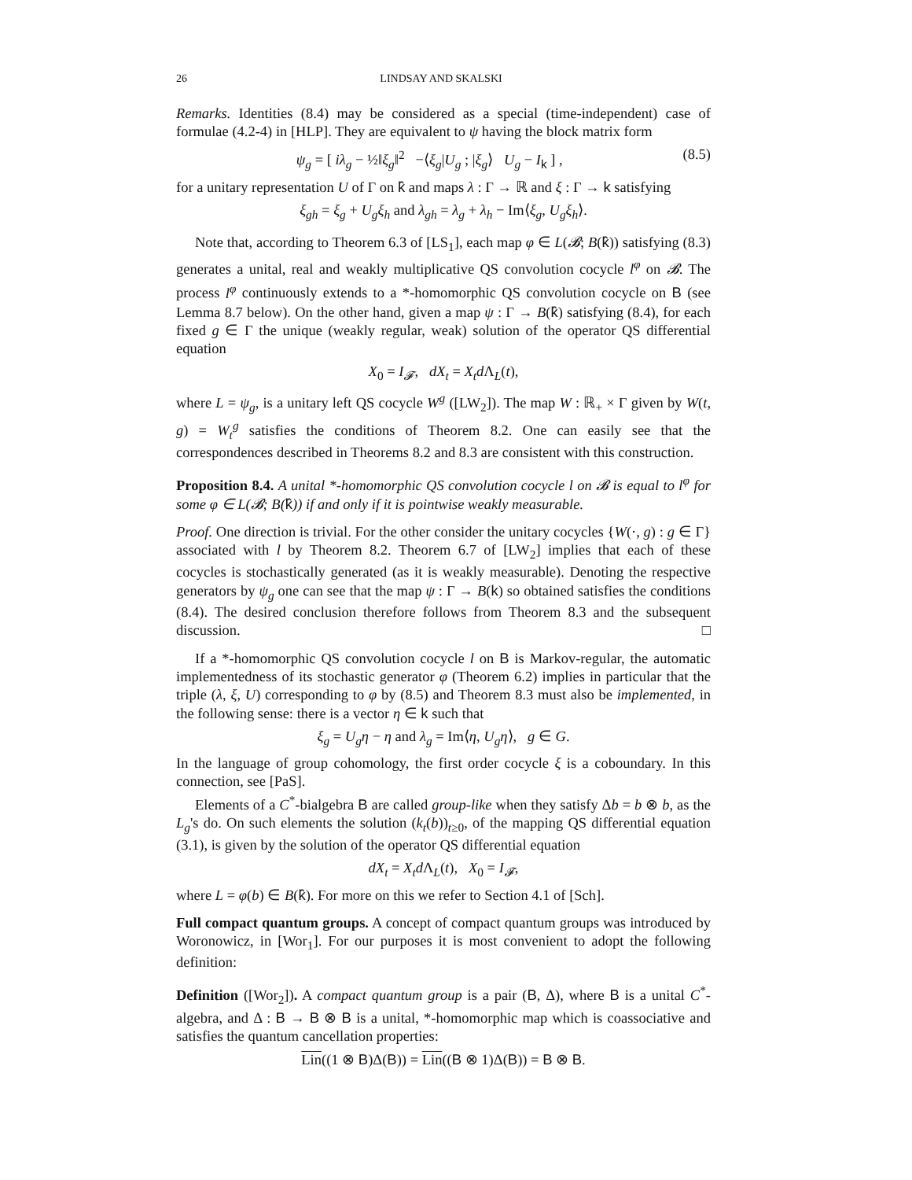26 LINDSAY AND SKALSKI
Remarks. Identities (8.4) may be considered as a special (time-independent) case of formulae (4.2-4) in [HLP]. They are equivalent to ψ having the block matrix form
ψ<sub>g</sub> = [ iλ<sub>g</sub> − ½‖ξ<sub>g</sub>‖<sup>2</sup> −⟨ξ<sub>g</sub>|U<sub>g</sub> ; |ξ<sub>g</sub>⟩ U<sub>g</sub> − I<sub>k</sub> ] , (8.5)
for a unitary representation U of Γ on k̂ and maps λ : Γ → ℝ and ξ : Γ → k satisfying
ξ<sub>gh</sub> = ξ<sub>g</sub> + U<sub>g</sub>ξ<sub>h</sub> and λ<sub>gh</sub> = λ<sub>g</sub> + λ<sub>h</sub> − Im⟨ξ<sub>g</sub>, U<sub>g</sub>ξ<sub>h</sub>⟩.
Note that, according to Theorem 6.3 of [LS<sub>1</sub>], each map φ ∈ L(𝓑; B(k̂)) satisfying (8.3) generates a unital, real and weakly multiplicative QS convolution cocycle l<sup>φ</sup> on 𝓑. The process l<sup>φ</sup> continuously extends to a *-homomorphic QS convolution cocycle on B (see Lemma 8.7 below). On the other hand, given a map ψ : Γ → B(k̂) satisfying (8.4), for each fixed g ∈ Γ the unique (weakly regular, weak) solution of the operator QS differential equation
X<sub>0</sub> = I<sub>𝓕</sub>, dX<sub>t</sub> = X<sub>t</sub>d Λ<sub>L</sub>(t),
where L = ψ<sub>g</sub>, is a unitary left QS cocycle W<sup>g</sup> ([LW<sub>2</sub>]). The map W : ℝ<sub>+</sub> × Γ given by W(t, g) = W<sub>t</sub><sup>g</sup> satisfies the conditions of Theorem 8.2. One can easily see that the correspondences described in Theorems 8.2 and 8.3 are consistent with this construction.
Proposition 8.4. A unital *-homomorphic QS convolution cocycle l on 𝓑 is equal to l<sup>φ</sup> for some φ ∈ L(𝓑; B(k̂)) if and only if it is pointwise weakly measurable.
Proof. One direction is trivial. For the other consider the unitary cocycles {W(·, g) : g ∈ Γ} associated with l by Theorem 8.2. Theorem 6.7 of [LW<sub>2</sub>] implies that each of these cocycles is stochastically generated (as it is weakly measurable). Denoting the respective generators by ψ<sub>g</sub> one can see that the map ψ : Γ → B(k) so obtained satisfies the conditions (8.4). The desired conclusion therefore follows from Theorem 8.3 and the subsequent discussion. □
If a *-homomorphic QS convolution cocycle l on B is Markov-regular, the automatic implementedness of its stochastic generator φ (Theorem 6.2) implies in particular that the triple (λ, ξ, U) corresponding to φ by (8.5) and Theorem 8.3 must also be implemented, in the following sense: there is a vector η ∈ k such that
ξ<sub>g</sub> = U<sub>g</sub>η − η and λ<sub>g</sub> = Im⟨η, U<sub>g</sub>η⟩, g ∈ G.
In the language of group cohomology, the first order cocycle ξ is a coboundary. In this connection, see [PaS].
Elements of a C<sup>*</sup>-bialgebra B are called group-like when they satisfy Δb = b ⊗ b, as the L<sub>g</sub>'s do. On such elements the solution (k<sub>t</sub>(b))<sub>t≥0</sub>, of the mapping QS differential equation (3.1), is given by the solution of the operator QS differential equation
dX<sub>t</sub> = X<sub>t</sub>d Λ<sub>L</sub>(t), X<sub>0</sub> = I<sub>𝓕</sub>,
where L = φ(b) ∈ B(k̂). For more on this we refer to Section 4.1 of [Sch].
Full compact quantum groups. A concept of compact quantum groups was introduced by Woronowicz, in [Wor<sub>1</sub>]. For our purposes it is most convenient to adopt the following definition:
Definition ([Wor<sub>2</sub>]). A compact quantum group is a pair (B, Δ), where B is a unital C<sup>*</sup>-algebra, and Δ : B → B ⊗ B is a unital, *-homomorphic map which is coassociative and satisfies the quantum cancellation properties:
Lin((1 ⊗ B)Δ(B)) = Lin((B ⊗ 1)Δ(B)) = B ⊗ B.